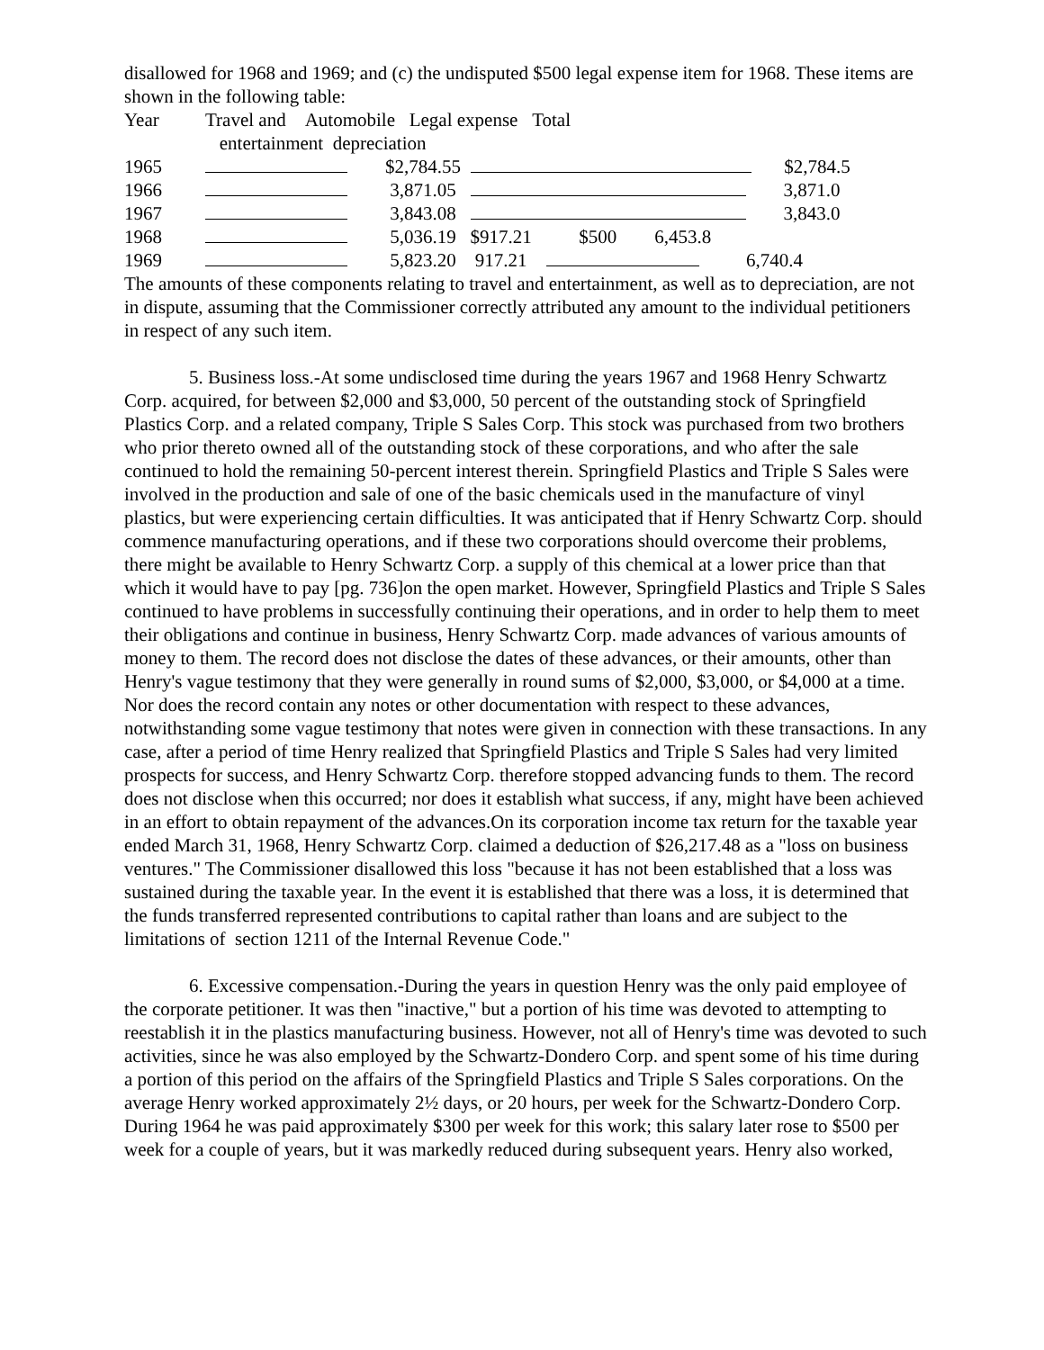disallowed for 1968 and 1969; and (c) the undisputed $500 legal expense item for 1968. These items are shown in the following table:
| Year | Travel and Automobile Legal expense Total |
| | entertainment depreciation |
| 1965 | $2,784.55 $2,784.5 |
| 1966 | 3,871.05 3,871.0 |
| 1967 | 3,843.08 3,843.0 |
| 1968 | 5,036.19 $917.21 $500 6,453.8 |
| 1969 | 5,823.20 917.21 6,740.4 |
The amounts of these components relating to travel and entertainment, as well as to depreciation, are not in dispute, assuming that the Commissioner correctly attributed any amount to the individual petitioners in respect of any such item.
5. Business loss.-At some undisclosed time during the years 1967 and 1968 Henry Schwartz Corp. acquired, for between $2,000 and $3,000, 50 percent of the outstanding stock of Springfield Plastics Corp. and a related company, Triple S Sales Corp. This stock was purchased from two brothers who prior thereto owned all of the outstanding stock of these corporations, and who after the sale continued to hold the remaining 50-percent interest therein. Springfield Plastics and Triple S Sales were involved in the production and sale of one of the basic chemicals used in the manufacture of vinyl plastics, but were experiencing certain difficulties. It was anticipated that if Henry Schwartz Corp. should commence manufacturing operations, and if these two corporations should overcome their problems, there might be available to Henry Schwartz Corp. a supply of this chemical at a lower price than that which it would have to pay [pg. 736]on the open market. However, Springfield Plastics and Triple S Sales continued to have problems in successfully continuing their operations, and in order to help them to meet their obligations and continue in business, Henry Schwartz Corp. made advances of various amounts of money to them. The record does not disclose the dates of these advances, or their amounts, other than Henry's vague testimony that they were generally in round sums of $2,000, $3,000, or $4,000 at a time. Nor does the record contain any notes or other documentation with respect to these advances, notwithstanding some vague testimony that notes were given in connection with these transactions. In any case, after a period of time Henry realized that Springfield Plastics and Triple S Sales had very limited prospects for success, and Henry Schwartz Corp. therefore stopped advancing funds to them. The record does not disclose when this occurred; nor does it establish what success, if any, might have been achieved in an effort to obtain repayment of the advances.On its corporation income tax return for the taxable year ended March 31, 1968, Henry Schwartz Corp. claimed a deduction of $26,217.48 as a "loss on business ventures." The Commissioner disallowed this loss "because it has not been established that a loss was sustained during the taxable year. In the event it is established that there was a loss, it is determined that the funds transferred represented contributions to capital rather than loans and are subject to the limitations of section 1211 of the Internal Revenue Code."
6. Excessive compensation.-During the years in question Henry was the only paid employee of the corporate petitioner. It was then "inactive," but a portion of his time was devoted to attempting to reestablish it in the plastics manufacturing business. However, not all of Henry's time was devoted to such activities, since he was also employed by the Schwartz-Dondero Corp. and spent some of his time during a portion of this period on the affairs of the Springfield Plastics and Triple S Sales corporations. On the average Henry worked approximately 2½ days, or 20 hours, per week for the Schwartz-Dondero Corp. During 1964 he was paid approximately $300 per week for this work; this salary later rose to $500 per week for a couple of years, but it was markedly reduced during subsequent years. Henry also worked,